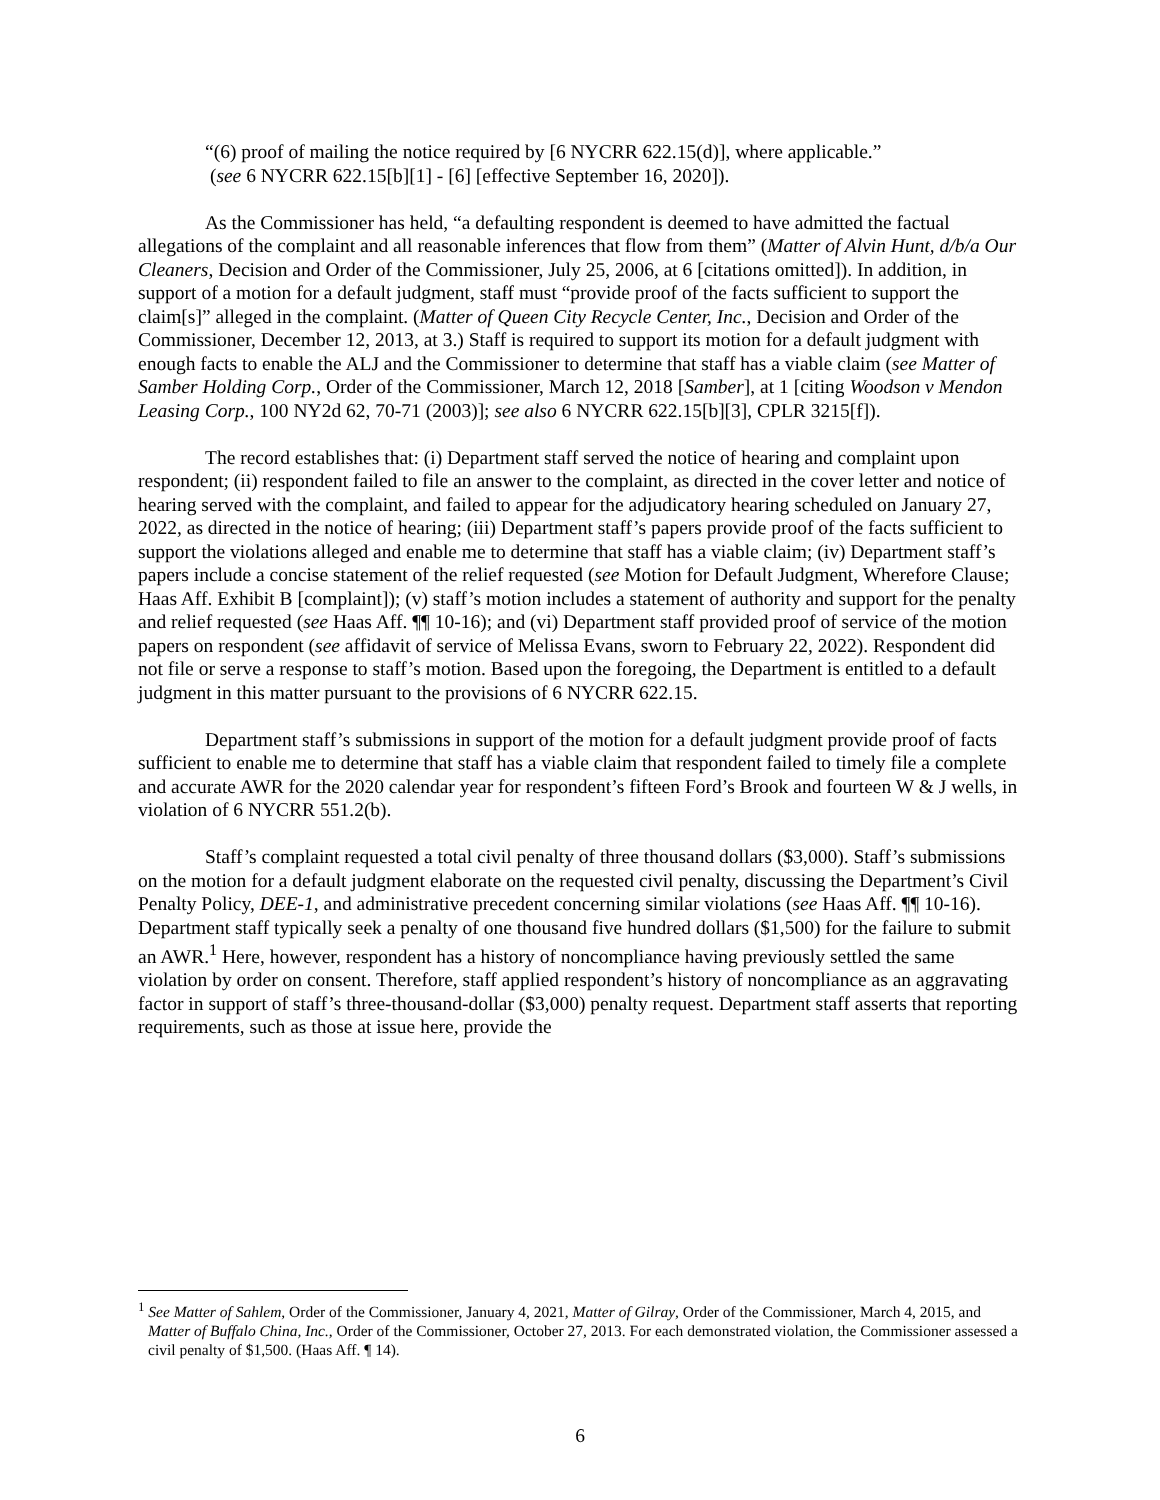“(6) proof of mailing the notice required by [6 NYCRR 622.15(d)], where applicable.”
(see 6 NYCRR 622.15[b][1] - [6] [effective September 16, 2020]).
As the Commissioner has held, “a defaulting respondent is deemed to have admitted the factual allegations of the complaint and all reasonable inferences that flow from them” (Matter of Alvin Hunt, d/b/a Our Cleaners, Decision and Order of the Commissioner, July 25, 2006, at 6 [citations omitted]). In addition, in support of a motion for a default judgment, staff must “provide proof of the facts sufficient to support the claim[s]” alleged in the complaint. (Matter of Queen City Recycle Center, Inc., Decision and Order of the Commissioner, December 12, 2013, at 3.) Staff is required to support its motion for a default judgment with enough facts to enable the ALJ and the Commissioner to determine that staff has a viable claim (see Matter of Samber Holding Corp., Order of the Commissioner, March 12, 2018 [Samber], at 1 [citing Woodson v Mendon Leasing Corp., 100 NY2d 62, 70-71 (2003)]; see also 6 NYCRR 622.15[b][3], CPLR 3215[f]).
The record establishes that: (i) Department staff served the notice of hearing and complaint upon respondent; (ii) respondent failed to file an answer to the complaint, as directed in the cover letter and notice of hearing served with the complaint, and failed to appear for the adjudicatory hearing scheduled on January 27, 2022, as directed in the notice of hearing; (iii) Department staff’s papers provide proof of the facts sufficient to support the violations alleged and enable me to determine that staff has a viable claim; (iv) Department staff’s papers include a concise statement of the relief requested (see Motion for Default Judgment, Wherefore Clause; Haas Aff. Exhibit B [complaint]); (v) staff’s motion includes a statement of authority and support for the penalty and relief requested (see Haas Aff. ¶¶ 10-16); and (vi) Department staff provided proof of service of the motion papers on respondent (see affidavit of service of Melissa Evans, sworn to February 22, 2022). Respondent did not file or serve a response to staff’s motion. Based upon the foregoing, the Department is entitled to a default judgment in this matter pursuant to the provisions of 6 NYCRR 622.15.
Department staff’s submissions in support of the motion for a default judgment provide proof of facts sufficient to enable me to determine that staff has a viable claim that respondent failed to timely file a complete and accurate AWR for the 2020 calendar year for respondent’s fifteen Ford’s Brook and fourteen W & J wells, in violation of 6 NYCRR 551.2(b).
Staff’s complaint requested a total civil penalty of three thousand dollars ($3,000). Staff’s submissions on the motion for a default judgment elaborate on the requested civil penalty, discussing the Department’s Civil Penalty Policy, DEE-1, and administrative precedent concerning similar violations (see Haas Aff. ¶¶ 10-16). Department staff typically seek a penalty of one thousand five hundred dollars ($1,500) for the failure to submit an AWR.<sup>1</sup> Here, however, respondent has a history of noncompliance having previously settled the same violation by order on consent. Therefore, staff applied respondent’s history of noncompliance as an aggravating factor in support of staff’s three-thousand-dollar ($3,000) penalty request. Department staff asserts that reporting requirements, such as those at issue here, provide the
<sup>1</sup> See Matter of Sahlem, Order of the Commissioner, January 4, 2021, Matter of Gilray, Order of the Commissioner, March 4, 2015, and Matter of Buffalo China, Inc., Order of the Commissioner, October 27, 2013. For each demonstrated violation, the Commissioner assessed a civil penalty of $1,500. (Haas Aff. ¶ 14).
6